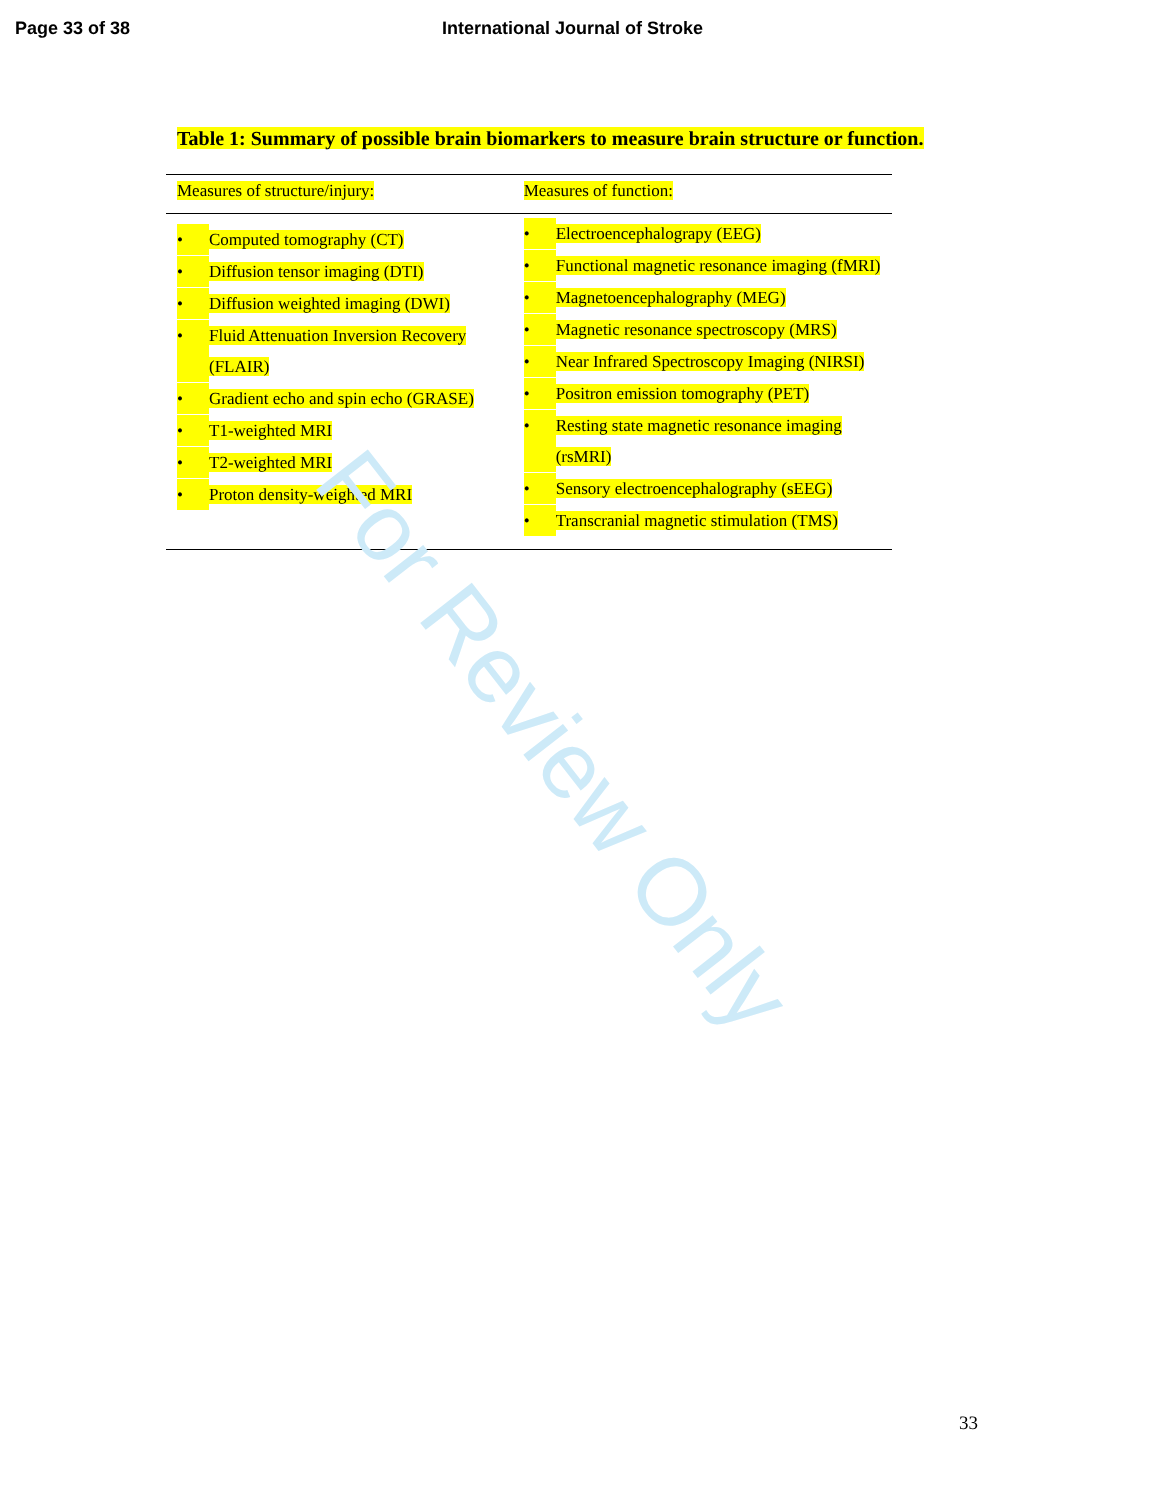Page 33 of 38 International Journal of Stroke
Table 1: Summary of possible brain biomarkers to measure brain structure or function.
| Measures of structure/injury: | Measures of function: |
| --- | --- |
| • Computed tomography (CT) • Diffusion tensor imaging (DTI) • Diffusion weighted imaging (DWI) • Fluid Attenuation Inversion Recovery (FLAIR) • Gradient echo and spin echo (GRASE) • T1-weighted MRI • T2-weighted MRI • Proton density-weighted MRI | • Electroencephalograpy (EEG) • Functional magnetic resonance imaging (fMRI) • Magnetoencephalography (MEG) • Magnetic resonance spectroscopy (MRS) • Near Infrared Spectroscopy Imaging (NIRSI) • Positron emission tomography (PET) • Resting state magnetic resonance imaging (rsMRI) • Sensory electroencephalography (sEEG) • Transcranial magnetic stimulation (TMS) |
For Review Only
33